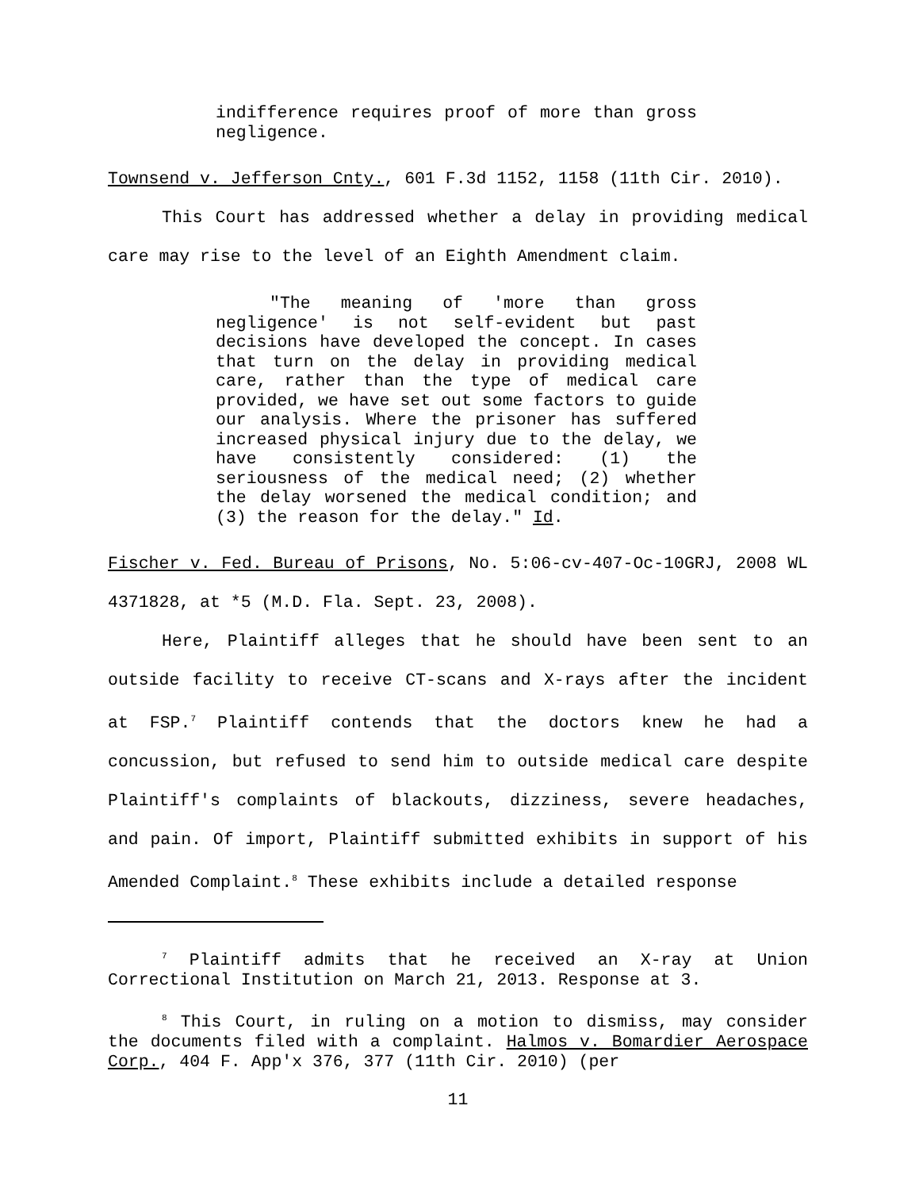indifference requires proof of more than gross negligence.
Townsend v. Jefferson Cnty., 601 F.3d 1152, 1158 (11th Cir. 2010).
This Court has addressed whether a delay in providing medical care may rise to the level of an Eighth Amendment claim.
"The meaning of 'more than gross negligence' is not self-evident but past decisions have developed the concept. In cases that turn on the delay in providing medical care, rather than the type of medical care provided, we have set out some factors to guide our analysis. Where the prisoner has suffered increased physical injury due to the delay, we have consistently considered: (1) the seriousness of the medical need; (2) whether the delay worsened the medical condition; and (3) the reason for the delay." Id.
Fischer v. Fed. Bureau of Prisons, No. 5:06-cv-407-Oc-10GRJ, 2008 WL 4371828, at *5 (M.D. Fla. Sept. 23, 2008).
Here, Plaintiff alleges that he should have been sent to an outside facility to receive CT-scans and X-rays after the incident at FSP.<sup>7</sup> Plaintiff contends that the doctors knew he had a concussion, but refused to send him to outside medical care despite Plaintiff's complaints of blackouts, dizziness, severe headaches, and pain. Of import, Plaintiff submitted exhibits in support of his Amended Complaint.<sup>8</sup> These exhibits include a detailed response
<sup>7</sup> Plaintiff admits that he received an X-ray at Union Correctional Institution on March 21, 2013. Response at 3.
<sup>8</sup> This Court, in ruling on a motion to dismiss, may consider the documents filed with a complaint. Halmos v. Bomardier Aerospace Corp., 404 F. App'x 376, 377 (11th Cir. 2010) (per
11